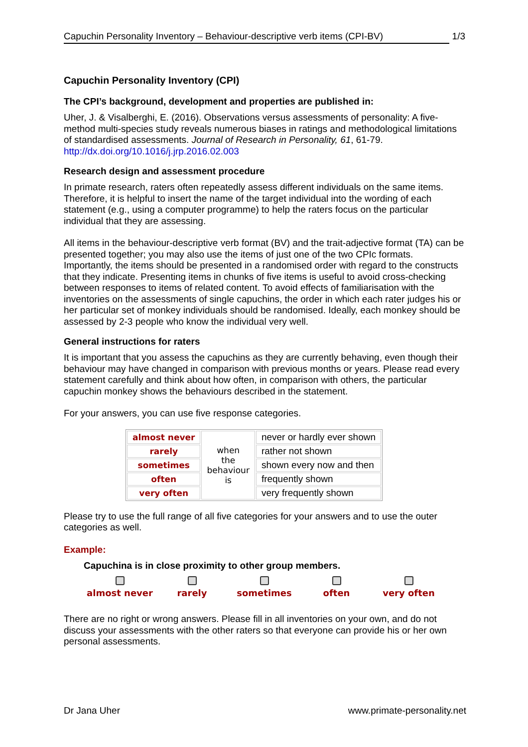Capuchin Personality Inventory – Behaviour-descriptive verb items (CPI-BV) 1/3
Capuchin Personality Inventory (CPI)
The CPI’s background, development and properties are published in:
Uher, J. & Visalberghi, E. (2016). Observations versus assessments of personality: A five-method multi-species study reveals numerous biases in ratings and methodological limitations of standardised assessments. Journal of Research in Personality, 61, 61-79. http://dx.doi.org/10.1016/j.jrp.2016.02.003
Research design and assessment procedure
In primate research, raters often repeatedly assess different individuals on the same items. Therefore, it is helpful to insert the name of the target individual into the wording of each statement (e.g., using a computer programme) to help the raters focus on the particular individual that they are assessing.
All items in the behaviour-descriptive verb format (BV) and the trait-adjective format (TA) can be presented together; you may also use the items of just one of the two CPIc formats. Importantly, the items should be presented in a randomised order with regard to the constructs that they indicate. Presenting items in chunks of five items is useful to avoid cross-checking between responses to items of related content. To avoid effects of familiarisation with the inventories on the assessments of single capuchins, the order in which each rater judges his or her particular set of monkey individuals should be randomised. Ideally, each monkey should be assessed by 2-3 people who know the individual very well.
General instructions for raters
It is important that you assess the capuchins as they are currently behaving, even though their behaviour may have changed in comparison with previous months or years. Please read every statement carefully and think about how often, in comparison with others, the particular capuchin monkey shows the behaviours described in the statement.
For your answers, you can use five response categories.
| almost never | when the behaviour is | never or hardly ever shown |
| rarely | | rather not shown |
| sometimes | | shown every now and then |
| often | | frequently shown |
| very often | | very frequently shown |
Please try to use the full range of all five categories for your answers and to use the outer categories as well.
Example:
Capuchina is in close proximity to other group members.
almost never
rarely
sometimes
often
very often
There are no right or wrong answers. Please fill in all inventories on your own, and do not discuss your assessments with the other raters so that everyone can provide his or her own personal assessments.
Dr Jana Uher www.primate-personality.net